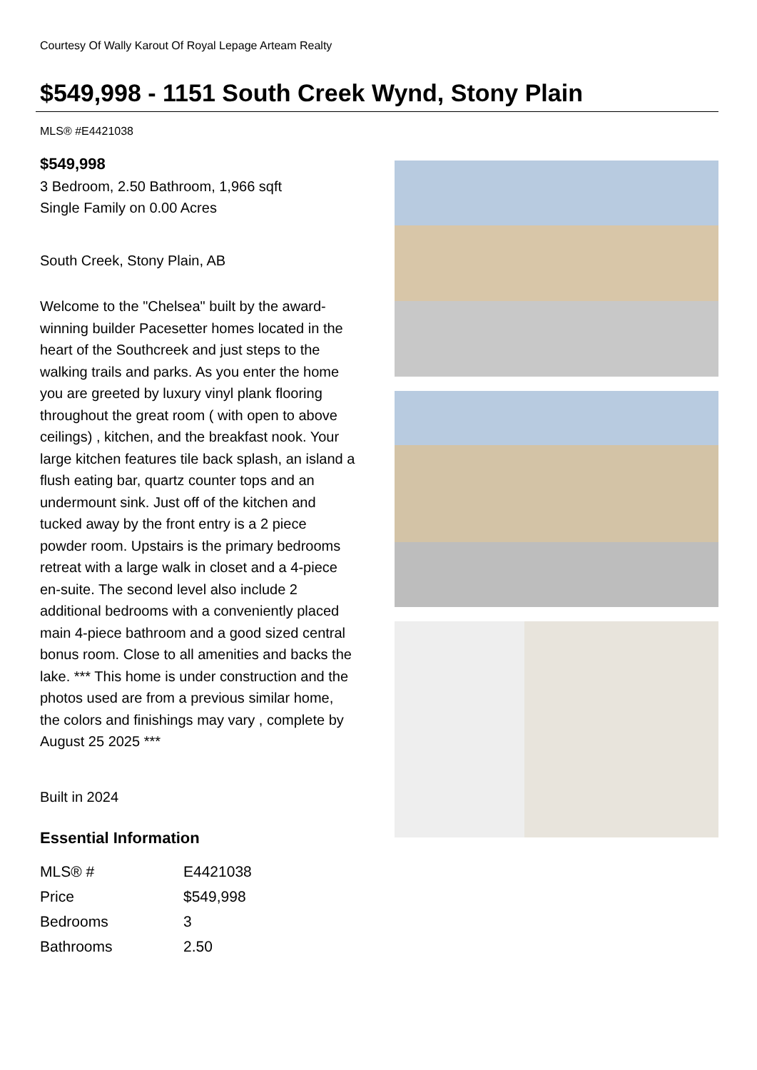Courtesy Of Wally Karout Of Royal Lepage Arteam Realty
$549,998 - 1151 South Creek Wynd, Stony Plain
MLS® #E4421038
$549,998
3 Bedroom, 2.50 Bathroom, 1,966 sqft
Single Family on 0.00 Acres
South Creek, Stony Plain, AB
Welcome to the "Chelsea" built by the award-winning builder Pacesetter homes located in the heart of the Southcreek and just steps to the walking trails and parks. As you enter the home you are greeted by luxury vinyl plank flooring throughout the great room ( with open to above ceilings) , kitchen, and the breakfast nook. Your large kitchen features tile back splash, an island a flush eating bar, quartz counter tops and an undermount sink. Just off of the kitchen and tucked away by the front entry is a 2 piece powder room. Upstairs is the primary bedrooms retreat with a large walk in closet and a 4-piece en-suite. The second level also include 2 additional bedrooms with a conveniently placed main 4-piece bathroom and a good sized central bonus room. Close to all amenities and backs the lake. *** This home is under construction and the photos used are from a previous similar home, the colors and finishings may vary , complete by August 25 2025 ***
Built in 2024
Essential Information
| MLS® # | E4421038 |
| Price | $549,998 |
| Bedrooms | 3 |
| Bathrooms | 2.50 |